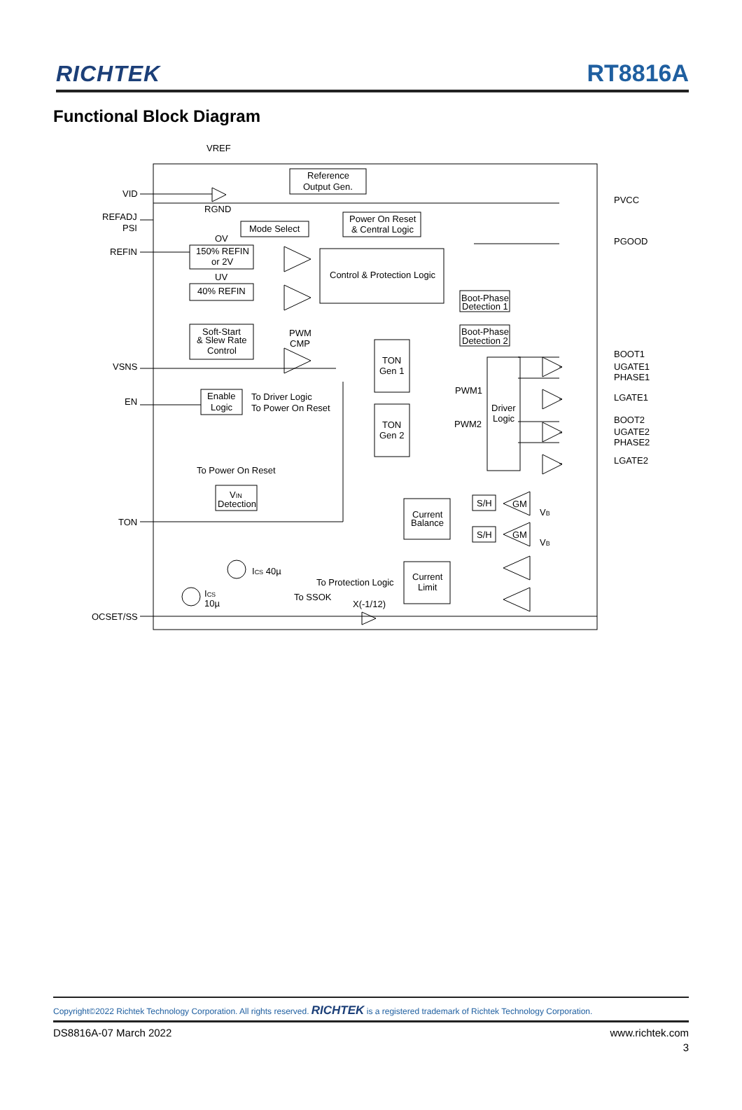RICHTEK
RT8816A
Functional Block Diagram
VREF
Reference
Output Gen.
VID
RGND
REFADJ
PSI
Mode Select
Power On Reset
& Central Logic
OV
150% REFIN
or 2V
REFIN
UV
40% REFIN
Control & Protection Logic
Boot-Phase
Detection 1
Boot-Phase
Detection 2
Soft-Start
& Slew Rate
Control
PWM
CMP
VSNS
EN
Enable
Logic
To Driver Logic
To Power On Reset
TON
Gen 1
TON
Gen 2
PWM1
PWM2
Driver
Logic
PVCC
PGOOD
BOOT1
UGATE1
PHASE1
LGATE1
BOOT2
UGATE2
PHASE2
LGATE2
To Power On Reset
VIN
Detection
TON
Current
Balance
S/H
S/H
GM
GM
VB
VB
ICS 40µ
ICS
10µ
To Protection Logic
Current
Limit
To SSOK
X(-1/12)
OCSET/SS
Copyright©2022 Richtek Technology Corporation. All rights reserved. RICHTEK is a registered trademark of Richtek Technology Corporation.
DS8816A-07 March 2022 www.richtek.com
3